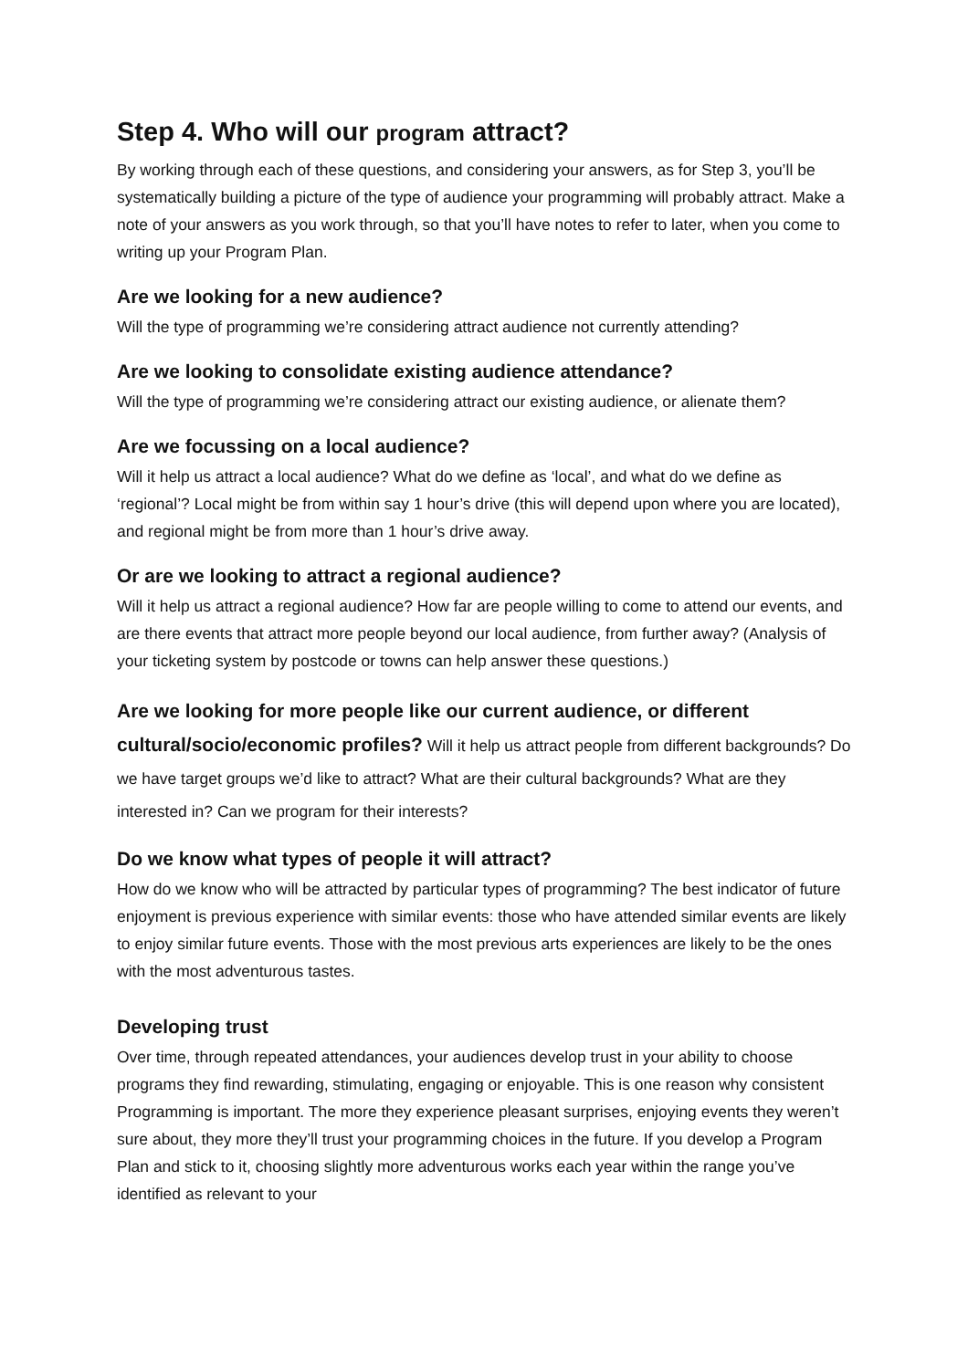Step 4. Who will our program attract?
By working through each of these questions, and considering your answers, as for Step 3, you’ll be systematically building a picture of the type of audience your programming will probably attract. Make a note of your answers as you work through, so that you’ll have notes to refer to later, when you come to writing up your Program Plan.
Are we looking for a new audience?
Will the type of programming we’re considering attract audience not currently attending?
Are we looking to consolidate existing audience attendance?
Will the type of programming we’re considering attract our existing audience, or alienate them?
Are we focussing on a local audience?
Will it help us attract a local audience? What do we define as ‘local’, and what do we define as ‘regional’? Local might be from within say 1 hour’s drive (this will depend upon where you are located), and regional might be from more than 1 hour’s drive away.
Or are we looking to attract a regional audience?
Will it help us attract a regional audience? How far are people willing to come to attend our events, and are there events that attract more people beyond our local audience, from further away? (Analysis of your ticketing system by postcode or towns can help answer these questions.)
Are we looking for more people like our current audience, or different cultural/socio/economic profiles? Will it help us attract people from different backgrounds? Do we have target groups we’d like to attract? What are their cultural backgrounds? What are they interested in? Can we program for their interests?
Do we know what types of people it will attract?
How do we know who will be attracted by particular types of programming? The best indicator of future enjoyment is previous experience with similar events: those who have attended similar events are likely to enjoy similar future events. Those with the most previous arts experiences are likely to be the ones with the most adventurous tastes.
Developing trust
Over time, through repeated attendances, your audiences develop trust in your ability to choose programs they find rewarding, stimulating, engaging or enjoyable. This is one reason why consistent Programming is important. The more they experience pleasant surprises, enjoying events they weren’t sure about, they more they’ll trust your programming choices in the future. If you develop a Program Plan and stick to it, choosing slightly more adventurous works each year within the range you’ve identified as relevant to your